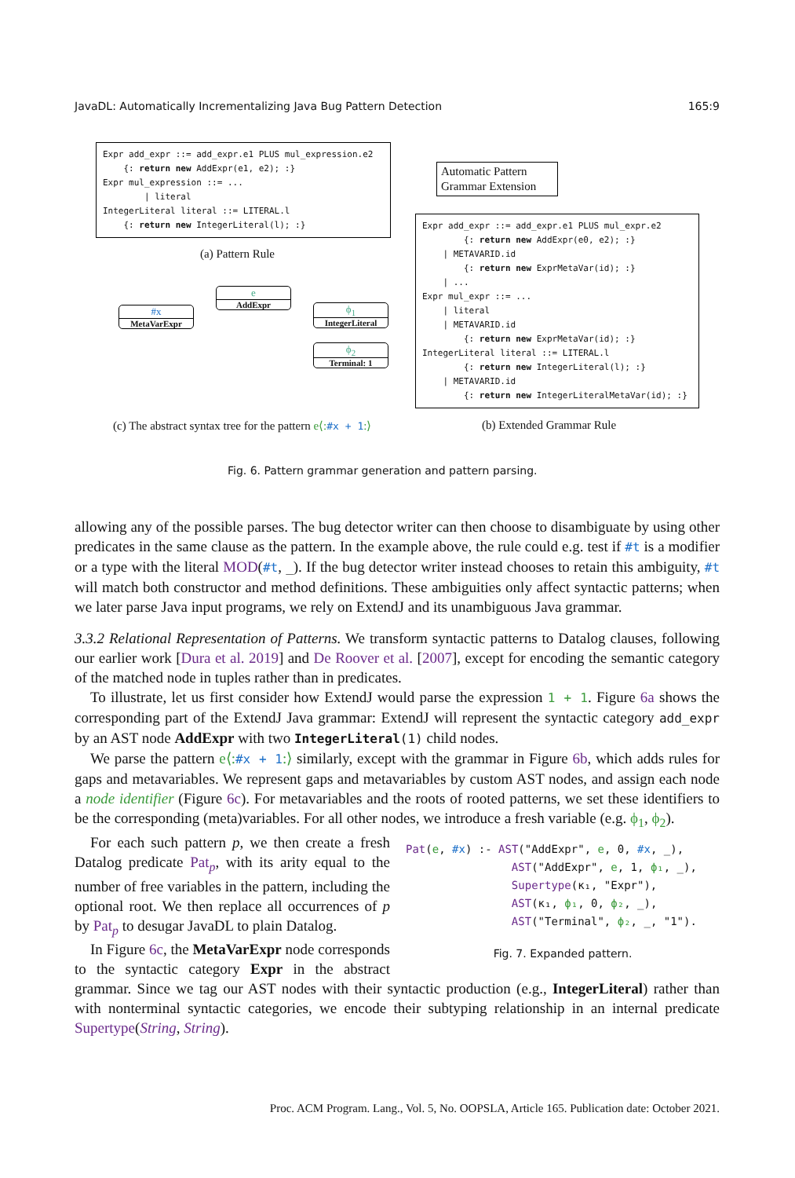JavaDL: Automatically Incrementalizing Java Bug Pattern Detection 165:9
Expr add_expr ::= add_expr.e1 PLUS mul_expression.e2 {: return new AddExpr(e1, e2); :} Expr mul_expression ::= ... | literal IntegerLiteral literal ::= LITERAL.l {: return new IntegerLiteral(l); :}
(a) Pattern Rule
Automatic Pattern
Grammar Extension
Expr add_expr ::= add_expr.e1 PLUS mul_expr.e2 {: return new AddExpr(e0, e2); :} | METAVARID.id {: return new ExprMetaVar(id); :} | ... Expr mul_expr ::= ... | literal | METAVARID.id {: return new ExprMetaVar(id); :} IntegerLiteral literal ::= LITERAL.l {: return new IntegerLiteral(l); :} | METAVARID.id {: return new IntegerLiteralMetaVar(id); :}
e
AddExpr
#x
MetaVarExpr
ϕ<sub>1</sub>
IntegerLiteral
ϕ<sub>2</sub>
Terminal: 1
(c) The abstract syntax tree for the pattern e⟨:#x + 1:⟩
(b) Extended Grammar Rule
Fig. 6. Pattern grammar generation and pattern parsing.
allowing any of the possible parses. The bug detector writer can then choose to disambiguate by using other predicates in the same clause as the pattern. In the example above, the rule could e.g. test if #t is a modifier or a type with the literal MOD(#t, _). If the bug detector writer instead chooses to retain this ambiguity, #t will match both constructor and method definitions. These ambiguities only affect syntactic patterns; when we later parse Java input programs, we rely on ExtendJ and its unambiguous Java grammar.
3.3.2 Relational Representation of Patterns. We transform syntactic patterns to Datalog clauses, following our earlier work [Dura et al. 2019] and De Roover et al. [2007], except for encoding the semantic category of the matched node in tuples rather than in predicates.
To illustrate, let us first consider how ExtendJ would parse the expression 1 + 1. Figure 6a shows the corresponding part of the ExtendJ Java grammar: ExtendJ will represent the syntactic category add_expr by an AST node AddExpr with two IntegerLiteral(1) child nodes.
We parse the pattern e⟨:#x + 1:⟩ similarly, except with the grammar in Figure 6b, which adds rules for gaps and metavariables. We represent gaps and metavariables by custom AST nodes, and assign each node a node identifier (Figure 6c). For metavariables and the roots of rooted patterns, we set these identifiers to be the corresponding (meta)variables. For all other nodes, we introduce a fresh variable (e.g. ϕ<sub>1</sub>, ϕ<sub>2</sub>).
Pat(e, #x) :- AST("AddExpr", e, 0, #x, _), AST("AddExpr", e, 1, ϕ₁, _), Supertype(κ₁, "Expr"), AST(κ₁, ϕ₁, 0, ϕ₂, _), AST("Terminal", ϕ₂, _, "1").
Fig. 7. Expanded pattern.
For each such pattern p, we then create a fresh Datalog predicate Pat<sub>p</sub>, with its arity equal to the number of free variables in the pattern, including the optional root. We then replace all occurrences of p by Pat<sub>p</sub> to desugar JavaDL to plain Datalog.
In Figure 6c, the MetaVarExpr node corresponds to the syntactic category Expr in the abstract grammar. Since we tag our AST nodes with their syntactic production (e.g., IntegerLiteral) rather than with nonterminal syntactic categories, we encode their subtyping relationship in an internal predicate Supertype(String, String).
Proc. ACM Program. Lang., Vol. 5, No. OOPSLA, Article 165. Publication date: October 2021.